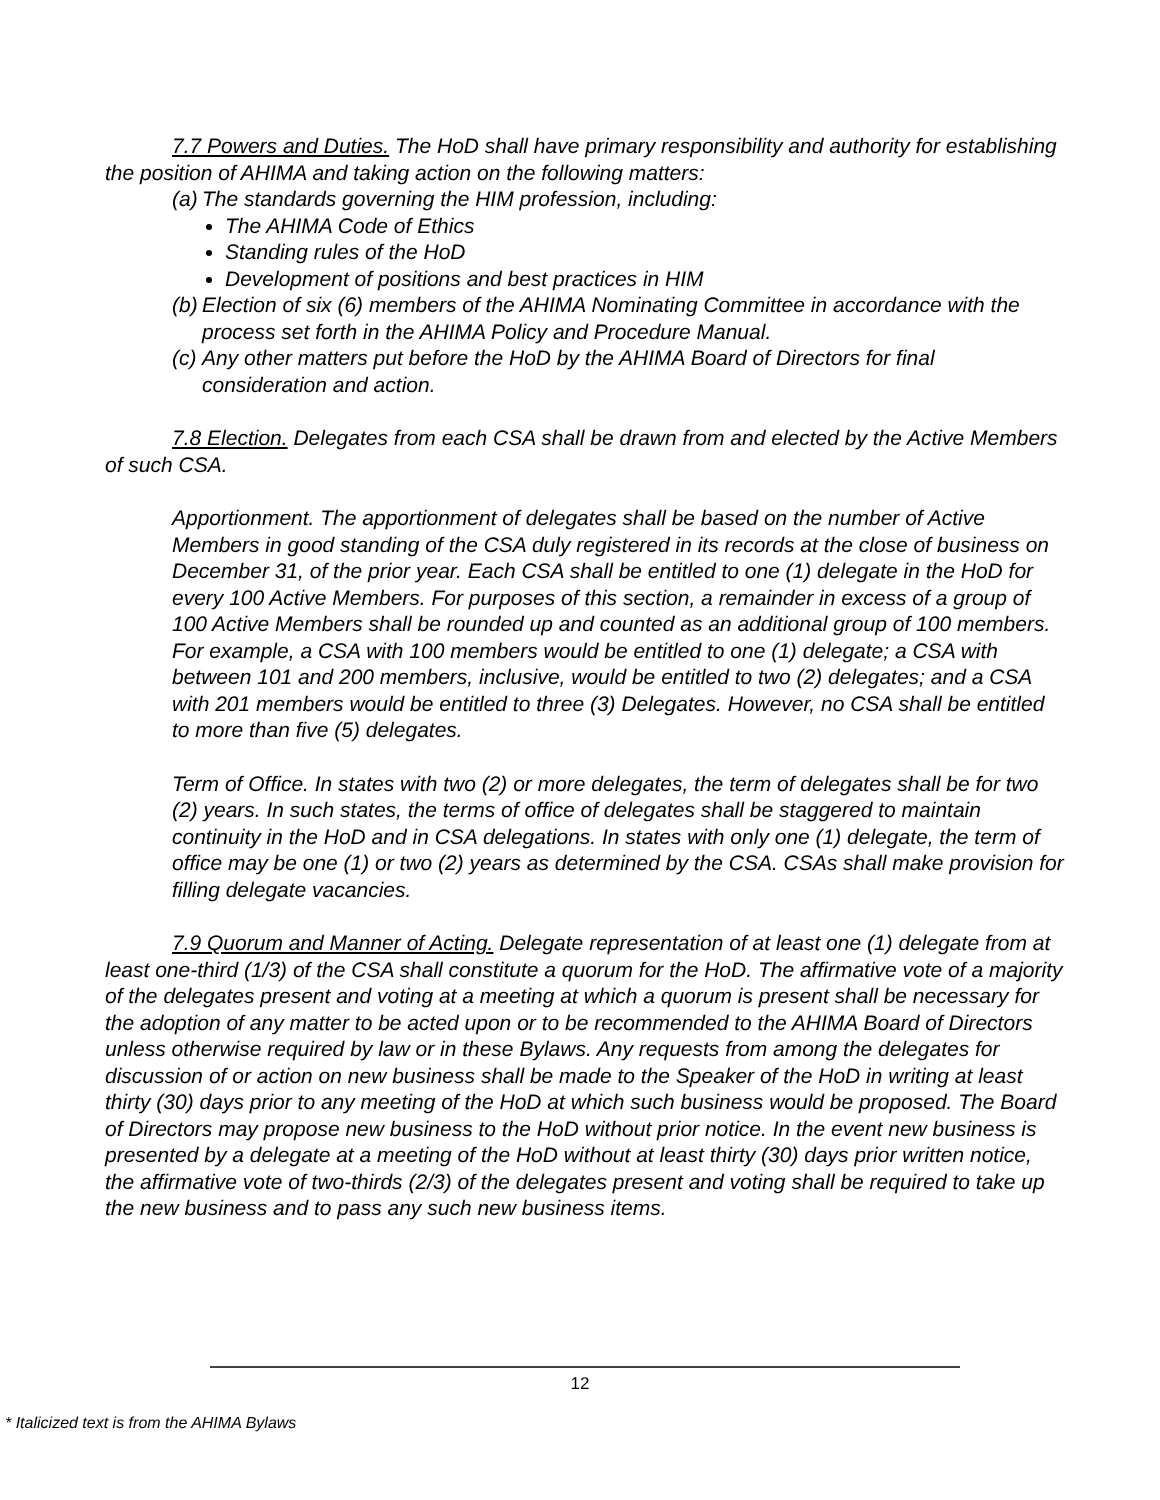7.7 Powers and Duties. The HoD shall have primary responsibility and authority for establishing the position of AHIMA and taking action on the following matters:
(a) The standards governing the HIM profession, including:
The AHIMA Code of Ethics
Standing rules of the HoD
Development of positions and best practices in HIM
(b) Election of six (6) members of the AHIMA Nominating Committee in accordance with the process set forth in the AHIMA Policy and Procedure Manual.
(c) Any other matters put before the HoD by the AHIMA Board of Directors for final consideration and action.
7.8 Election. Delegates from each CSA shall be drawn from and elected by the Active Members of such CSA.
Apportionment. The apportionment of delegates shall be based on the number of Active Members in good standing of the CSA duly registered in its records at the close of business on December 31, of the prior year. Each CSA shall be entitled to one (1) delegate in the HoD for every 100 Active Members. For purposes of this section, a remainder in excess of a group of 100 Active Members shall be rounded up and counted as an additional group of 100 members. For example, a CSA with 100 members would be entitled to one (1) delegate; a CSA with between 101 and 200 members, inclusive, would be entitled to two (2) delegates; and a CSA with 201 members would be entitled to three (3) Delegates. However, no CSA shall be entitled to more than five (5) delegates.
Term of Office. In states with two (2) or more delegates, the term of delegates shall be for two (2) years. In such states, the terms of office of delegates shall be staggered to maintain continuity in the HoD and in CSA delegations. In states with only one (1) delegate, the term of office may be one (1) or two (2) years as determined by the CSA. CSAs shall make provision for filling delegate vacancies.
7.9 Quorum and Manner of Acting. Delegate representation of at least one (1) delegate from at least one-third (1/3) of the CSA shall constitute a quorum for the HoD. The affirmative vote of a majority of the delegates present and voting at a meeting at which a quorum is present shall be necessary for the adoption of any matter to be acted upon or to be recommended to the AHIMA Board of Directors unless otherwise required by law or in these Bylaws. Any requests from among the delegates for discussion of or action on new business shall be made to the Speaker of the HoD in writing at least thirty (30) days prior to any meeting of the HoD at which such business would be proposed. The Board of Directors may propose new business to the HoD without prior notice. In the event new business is presented by a delegate at a meeting of the HoD without at least thirty (30) days prior written notice, the affirmative vote of two-thirds (2/3) of the delegates present and voting shall be required to take up the new business and to pass any such new business items.
12
* Italicized text is from the AHIMA Bylaws